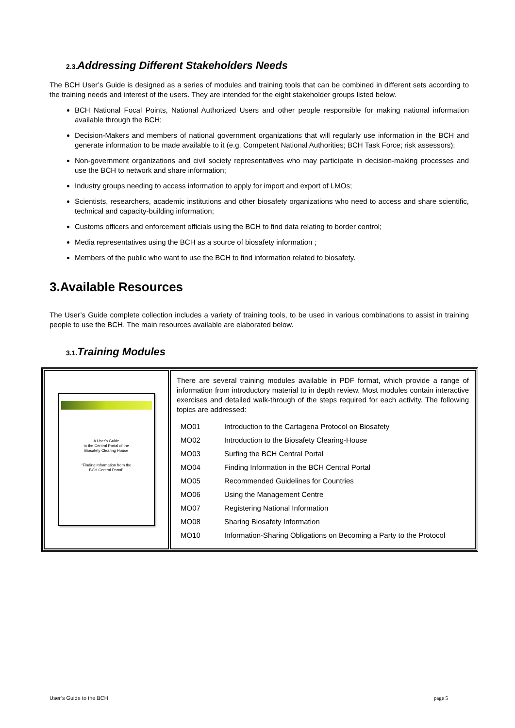2.3. Addressing Different Stakeholders Needs
The BCH User’s Guide is designed as a series of modules and training tools that can be combined in different sets according to the training needs and interest of the users. They are intended for the eight stakeholder groups listed below.
BCH National Focal Points, National Authorized Users and other people responsible for making national information available through the BCH;
Decision-Makers and members of national government organizations that will regularly use information in the BCH and generate information to be made available to it (e.g. Competent National Authorities; BCH Task Force; risk assessors);
Non-government organizations and civil society representatives who may participate in decision-making processes and use the BCH to network and share information;
Industry groups needing to access information to apply for import and export of LMOs;
Scientists, researchers, academic institutions and other biosafety organizations who need to access and share scientific, technical and capacity-building information;
Customs officers and enforcement officials using the BCH to find data relating to border control;
Media representatives using the BCH as a source of biosafety information ;
Members of the public who want to use the BCH to find information related to biosafety.
3.Available Resources
The User’s Guide complete collection includes a variety of training tools, to be used in various combinations to assist in training people to use the BCH. The main resources available are elaborated below.
3.1. Training Modules
| A User's Guide to the Central Portal of the Biosafety Clearing House "Finding Information from the BCH Central Portal" | There are several training modules available in PDF format, which provide a range of information from introductory material to in depth review. Most modules contain interactive exercises and detailed walk-through of the steps required for each activity. The following topics are addressed: / MO01 / Introduction to the Cartagena Protocol on Biosafety / / MO02 / Introduction to the Biosafety Clearing-House / / MO03 / Surfing the BCH Central Portal / / MO04 / Finding Information in the BCH Central Portal / / MO05 / Recommended Guidelines for Countries / / MO06 / Using the Management Centre / / MO07 / Registering National Information / / MO08 / Sharing Biosafety Information / / MO10 / Information-Sharing Obligations on Becoming a Party to the Protocol / |
User’s Guide to the BCH page 5